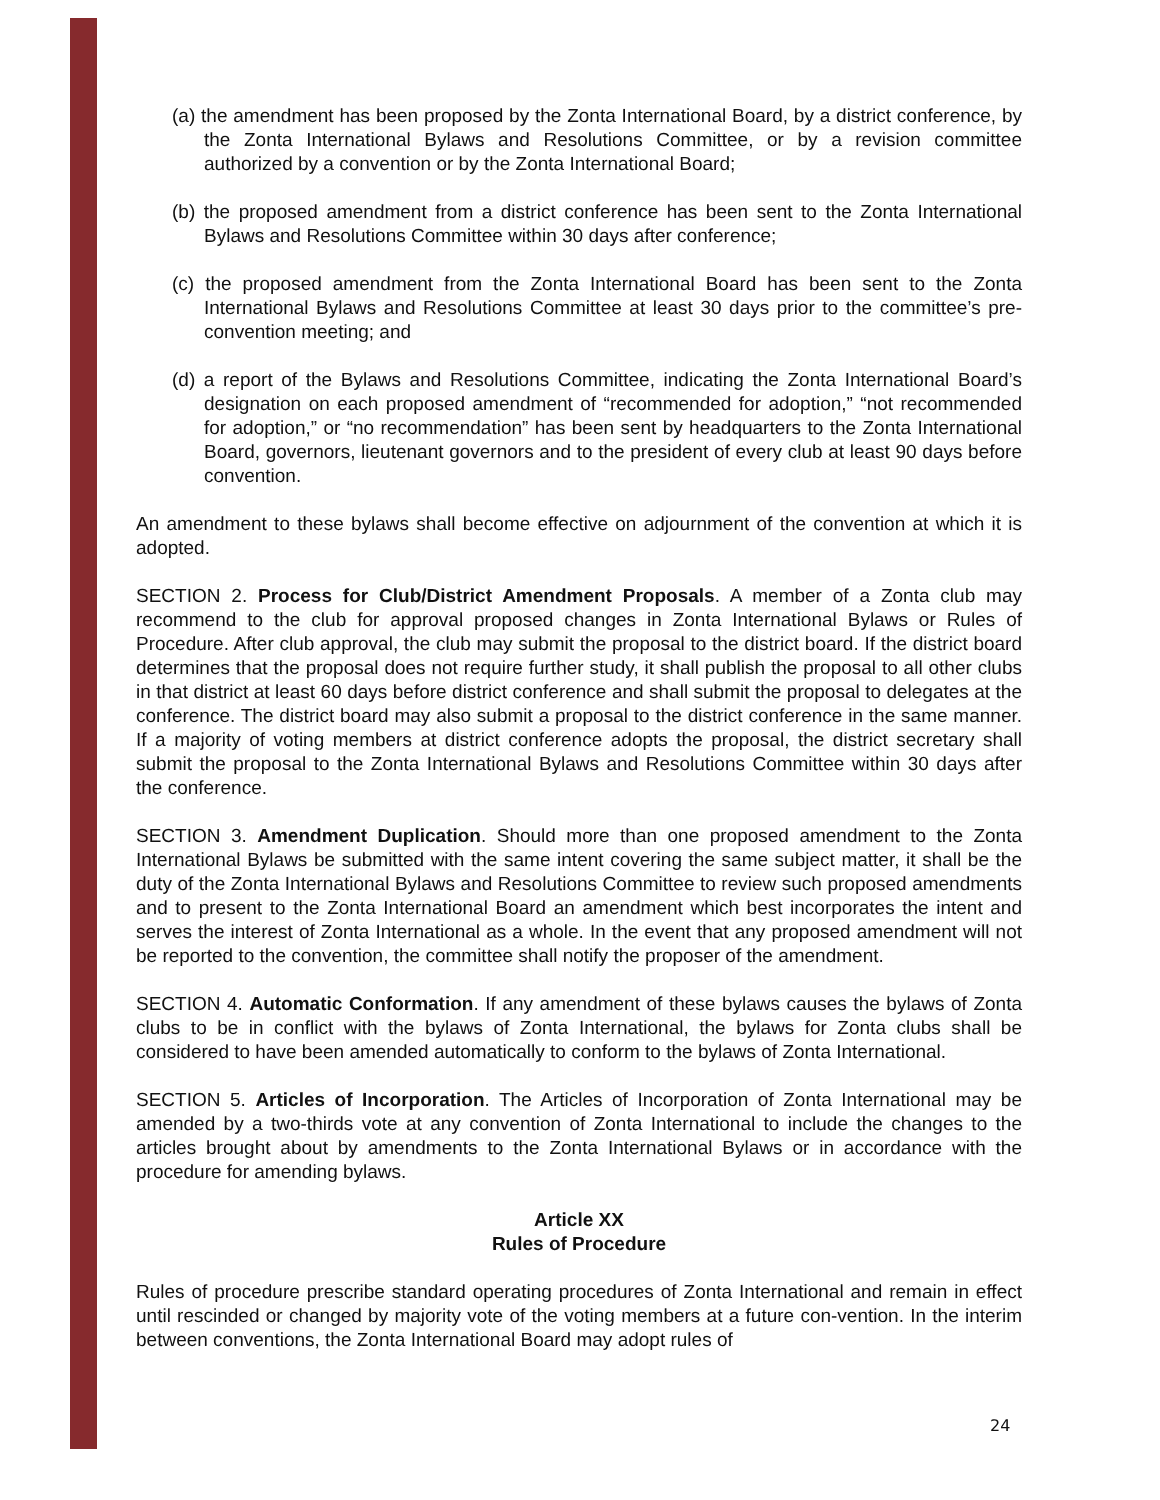(a) the amendment has been proposed by the Zonta International Board, by a district conference, by the Zonta International Bylaws and Resolutions Committee, or by a revision committee authorized by a convention or by the Zonta International Board;
(b) the proposed amendment from a district conference has been sent to the Zonta International Bylaws and Resolutions Committee within 30 days after conference;
(c) the proposed amendment from the Zonta International Board has been sent to the Zonta International Bylaws and Resolutions Committee at least 30 days prior to the committee’s pre-convention meeting; and
(d) a report of the Bylaws and Resolutions Committee, indicating the Zonta International Board’s designation on each proposed amendment of “recommended for adoption,” “not recommended for adoption,” or “no recommendation” has been sent by headquarters to the Zonta International Board, governors, lieutenant governors and to the president of every club at least 90 days before convention.
An amendment to these bylaws shall become effective on adjournment of the convention at which it is adopted.
SECTION 2. Process for Club/District Amendment Proposals. A member of a Zonta club may recommend to the club for approval proposed changes in Zonta International Bylaws or Rules of Procedure. After club approval, the club may submit the proposal to the district board. If the district board determines that the proposal does not require further study, it shall publish the proposal to all other clubs in that district at least 60 days before district conference and shall submit the proposal to delegates at the conference. The district board may also submit a proposal to the district conference in the same manner. If a majority of voting members at district conference adopts the proposal, the district secretary shall submit the proposal to the Zonta International Bylaws and Resolutions Committee within 30 days after the conference.
SECTION 3. Amendment Duplication. Should more than one proposed amendment to the Zonta International Bylaws be submitted with the same intent covering the same subject matter, it shall be the duty of the Zonta International Bylaws and Resolutions Committee to review such proposed amendments and to present to the Zonta International Board an amendment which best incorporates the intent and serves the interest of Zonta International as a whole. In the event that any proposed amendment will not be reported to the convention, the committee shall notify the proposer of the amendment.
SECTION 4. Automatic Conformation. If any amendment of these bylaws causes the bylaws of Zonta clubs to be in conflict with the bylaws of Zonta International, the bylaws for Zonta clubs shall be considered to have been amended automatically to conform to the bylaws of Zonta International.
SECTION 5. Articles of Incorporation. The Articles of Incorporation of Zonta International may be amended by a two-thirds vote at any convention of Zonta International to include the changes to the articles brought about by amendments to the Zonta International Bylaws or in accordance with the procedure for amending bylaws.
Article XX
Rules of Procedure
Rules of procedure prescribe standard operating procedures of Zonta International and remain in effect until rescinded or changed by majority vote of the voting members at a future con-vention. In the interim between conventions, the Zonta International Board may adopt rules of
24